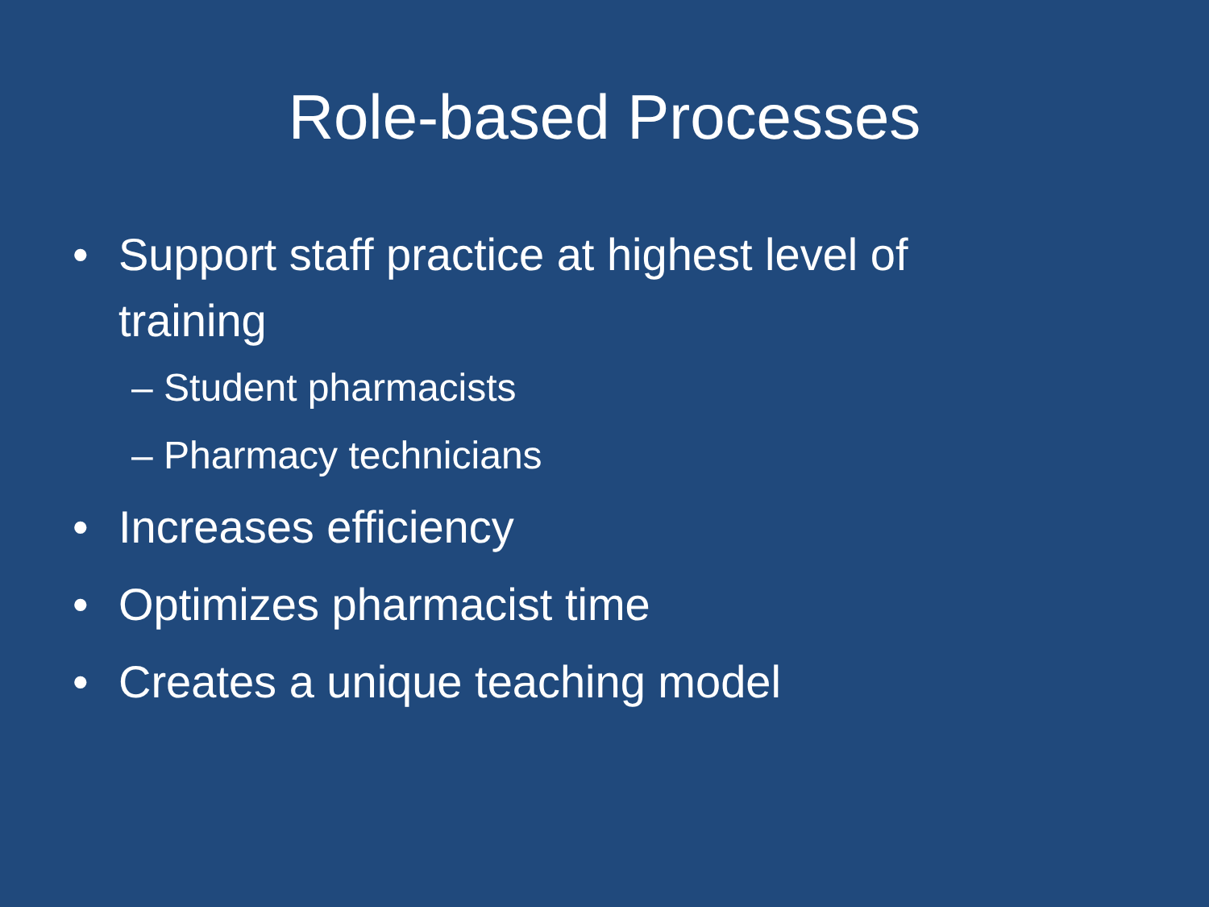Role-based Processes
• Support staff practice at highest level of training
– Student pharmacists
– Pharmacy technicians
• Increases efficiency
• Optimizes pharmacist time
• Creates a unique teaching model